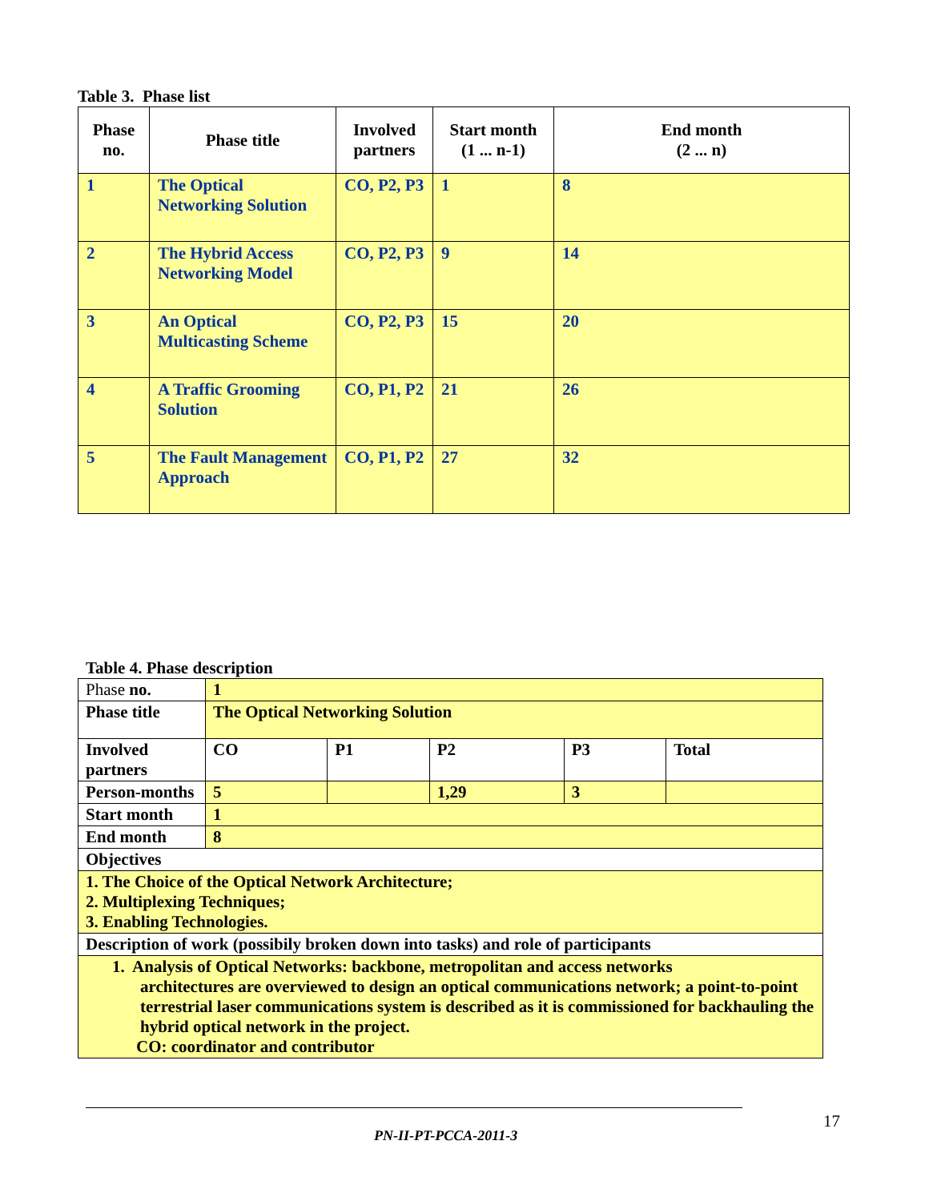Table 3. Phase list
| Phase no. | Phase title | Involved partners | Start month (1 ... n-1) | End month (2 ... n) |
| --- | --- | --- | --- | --- |
| 1 | The Optical Networking Solution | CO, P2, P3 | 1 | 8 |
| 2 | The Hybrid Access Networking Model | CO, P2, P3 | 9 | 14 |
| 3 | An Optical Multicasting Scheme | CO, P2, P3 | 15 | 20 |
| 4 | A Traffic Grooming Solution | CO, P1, P2 | 21 | 26 |
| 5 | The Fault Management Approach | CO, P1, P2 | 27 | 32 |
Table 4. Phase description
| Phase no. | 1 | | | | |
| Phase title | The Optical Networking Solution | | | | |
| Involved partners | CO | P1 | P2 | P3 | Total |
| Person-months | 5 | | 1,29 | 3 | |
| Start month | 1 | | | | |
| End month | 8 | | | | |
| Objectives | | | | | |
| 1. The Choice of the Optical Network Architecture; 2. Multiplexing Techniques; 3. Enabling Technologies. | | | | | |
| Description of work (possibily broken down into tasks) and role of participants | | | | | |
| 1. Analysis of Optical Networks: backbone, metropolitan and access networks architectures are overviewed to design an optical communications network; a point-to-point terrestrial laser communications system is described as it is commissioned for backhauling the hybrid optical network in the project. CO: coordinator and contributor | | | | | |
17
PN-II-PT-PCCA-2011-3